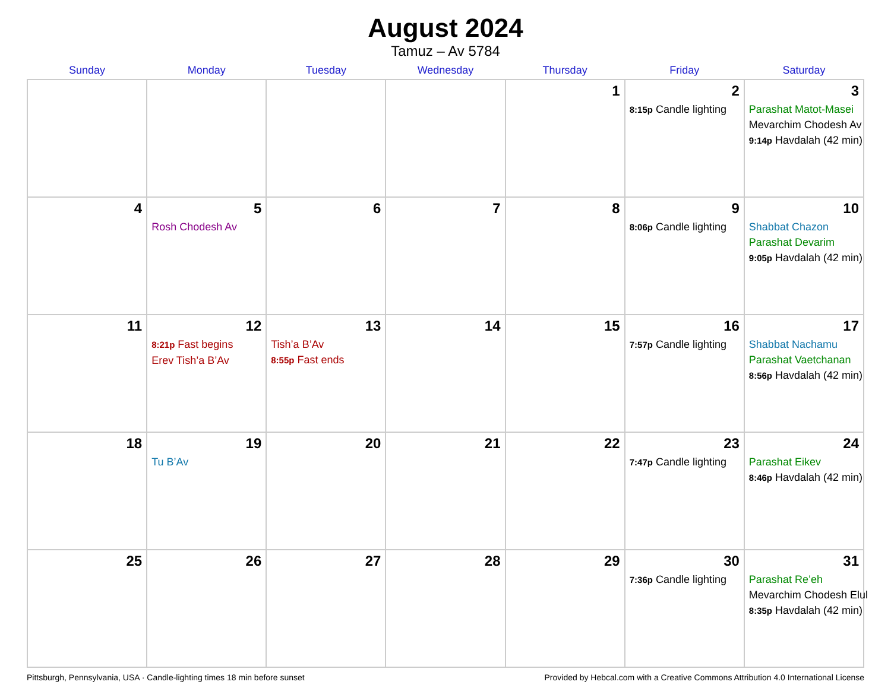August 2024
Tamuz – Av 5784
| Sunday | Monday | Tuesday | Wednesday | Thursday | Friday | Saturday |
| --- | --- | --- | --- | --- | --- | --- |
| | | | | 1 | 2 8:15p Candle lighting | 3 Parashat Matot-Masei Mevarchim Chodesh Av 9:14p Havdalah (42 min) |
| 4 | 5 Rosh Chodesh Av | 6 | 7 | 8 | 9 8:06p Candle lighting | 10 Shabbat Chazon Parashat Devarim 9:05p Havdalah (42 min) |
| 11 | 12 8:21p Fast begins Erev Tish’a B’Av | 13 Tish’a B’Av 8:55p Fast ends | 14 | 15 | 16 7:57p Candle lighting | 17 Shabbat Nachamu Parashat Vaetchanan 8:56p Havdalah (42 min) |
| 18 | 19 Tu B’Av | 20 | 21 | 22 | 23 7:47p Candle lighting | 24 Parashat Eikev 8:46p Havdalah (42 min) |
| 25 | 26 | 27 | 28 | 29 | 30 7:36p Candle lighting | 31 Parashat Re’eh Mevarchim Chodesh Elul 8:35p Havdalah (42 min) |
Pittsburgh, Pennsylvania, USA · Candle-lighting times 18 min before sunset Provided by Hebcal.com with a Creative Commons Attribution 4.0 International License